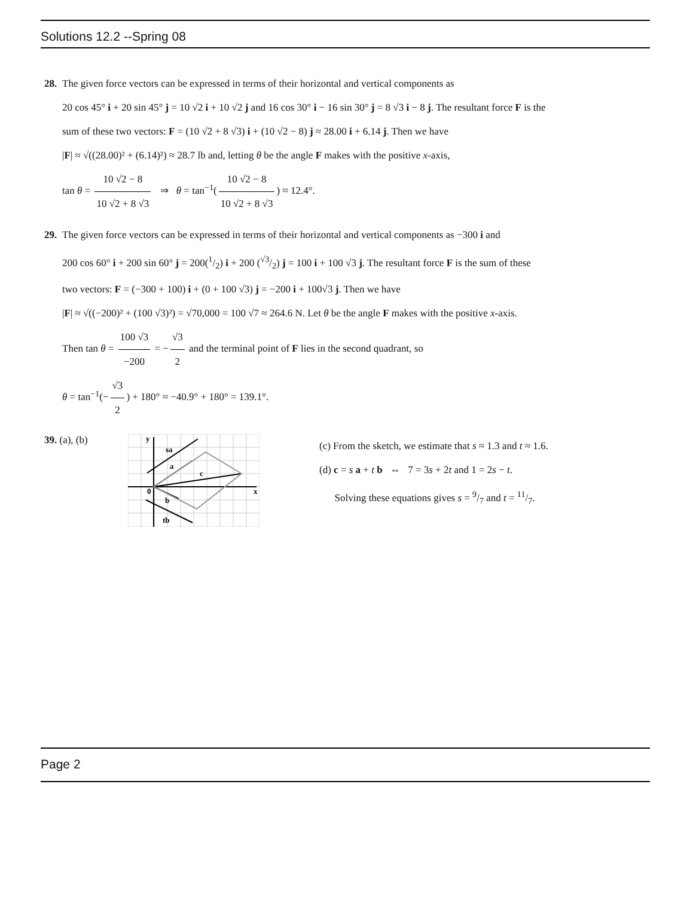Solutions 12.2 --Spring 08
28. The given force vectors can be expressed in terms of their horizontal and vertical components as
20 cos 45° i + 20 sin 45° j = 10 √2 i + 10 √2 j and 16 cos 30° i − 16 sin 30° j = 8 √3 i − 8 j. The resultant force F is the
sum of these two vectors: F = (10 √2 + 8 √3) i + (10 √2 − 8) j ≈ 28.00 i + 6.14 j. Then we have
|F| ≈ √((28.00)² + (6.14)²) ≈ 28.7 lb and, letting θ be the angle F makes with the positive x-axis,
tan θ = 10 √2 − 8 10 √2 + 8 √3 ⇒ θ = tan<sup>−1</sup>(10 √2 − 8 10 √2 + 8 √3) ≈ 12.4°.
29. The given force vectors can be expressed in terms of their horizontal and vertical components as −300 i and
200 cos 60° i + 200 sin 60° j = 200(1/2) i + 200 (√3/2) j = 100 i + 100 √3 j. The resultant force F is the sum of these
two vectors: F = (−300 + 100) i + (0 + 100 √3) j = −200 i + 100√3 j. Then we have
|F| ≈ √((−200)² + (100 √3)²) = √70,000 = 100 √7 ≈ 264.6 N. Let θ be the angle F makes with the positive x-axis.
Then tan θ = 100 √3 −200 = − √3 2 and the terminal point of F lies in the second quadrant, so
θ = tan<sup>−1</sup>(− √3 2) + 180° ≈ −40.9° + 180° = 139.1°.
39. (a), (b)
sa
a
c
b
tb
0
y
x
(c) From the sketch, we estimate that s ≈ 1.3 and t ≈ 1.6.
(d) c = s a + t b ⇔ 7 = 3s + 2t and 1 = 2s − t.
Solving these equations gives s = 9/7 and t = 11/7.
Page 2